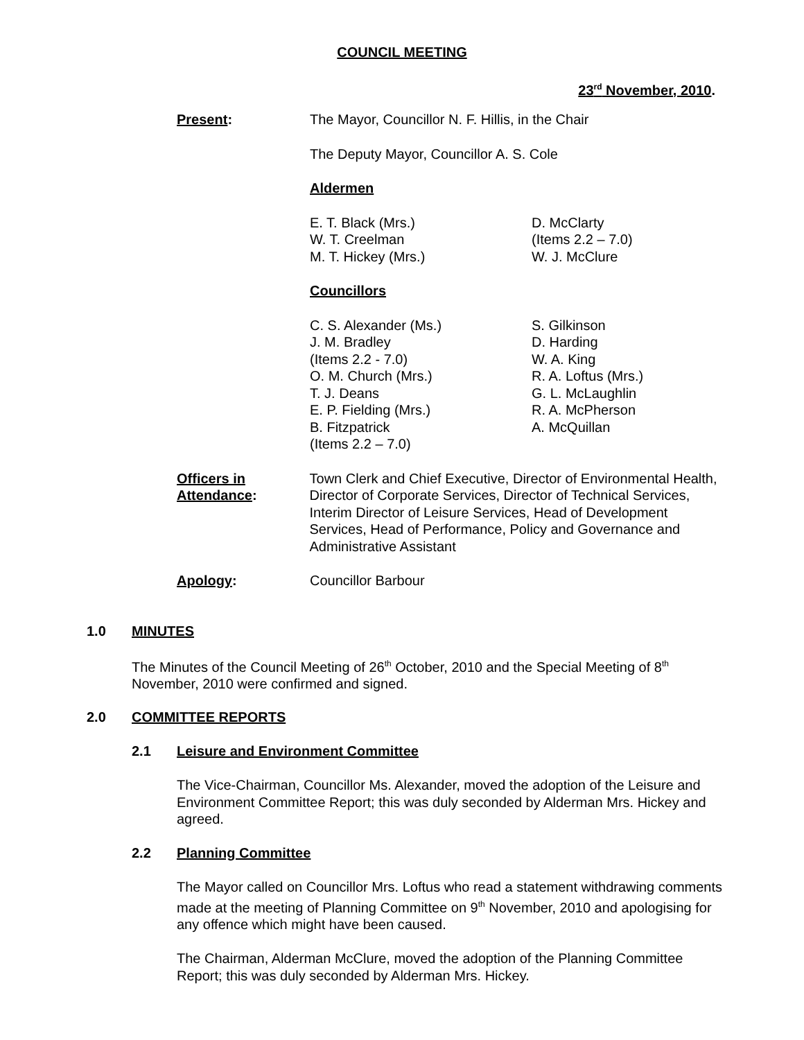COUNCIL MEETING
23<sup>rd</sup> November, 2010.
Present: The Mayor, Councillor N. F. Hillis, in the Chair
The Deputy Mayor, Councillor A. S. Cole
Aldermen
E. T. Black (Mrs.)
W. T. Creelman
M. T. Hickey (Mrs.)
D. McClarty
(Items 2.2 – 7.0)
W. J. McClure
Councillors
C. S. Alexander (Ms.)
J. M. Bradley
(Items 2.2 - 7.0)
O. M. Church (Mrs.)
T. J. Deans
E. P. Fielding (Mrs.)
B. Fitzpatrick
(Items 2.2 – 7.0)
S. Gilkinson
D. Harding
W. A. King
R. A. Loftus (Mrs.)
G. L. McLaughlin
R. A. McPherson
A. McQuillan
Officers in
Attendance:
Town Clerk and Chief Executive, Director of Environmental Health, Director of Corporate Services, Director of Technical Services, Interim Director of Leisure Services, Head of Development Services, Head of Performance, Policy and Governance and Administrative Assistant
Apology: Councillor Barbour
1.0 MINUTES
The Minutes of the Council Meeting of 26<sup>th</sup> October, 2010 and the Special Meeting of 8<sup>th</sup> November, 2010 were confirmed and signed.
2.0 COMMITTEE REPORTS
2.1 Leisure and Environment Committee
The Vice-Chairman, Councillor Ms. Alexander, moved the adoption of the Leisure and Environment Committee Report; this was duly seconded by Alderman Mrs. Hickey and agreed.
2.2 Planning Committee
The Mayor called on Councillor Mrs. Loftus who read a statement withdrawing comments made at the meeting of Planning Committee on 9<sup>th</sup> November, 2010 and apologising for any offence which might have been caused.
The Chairman, Alderman McClure, moved the adoption of the Planning Committee Report; this was duly seconded by Alderman Mrs. Hickey.